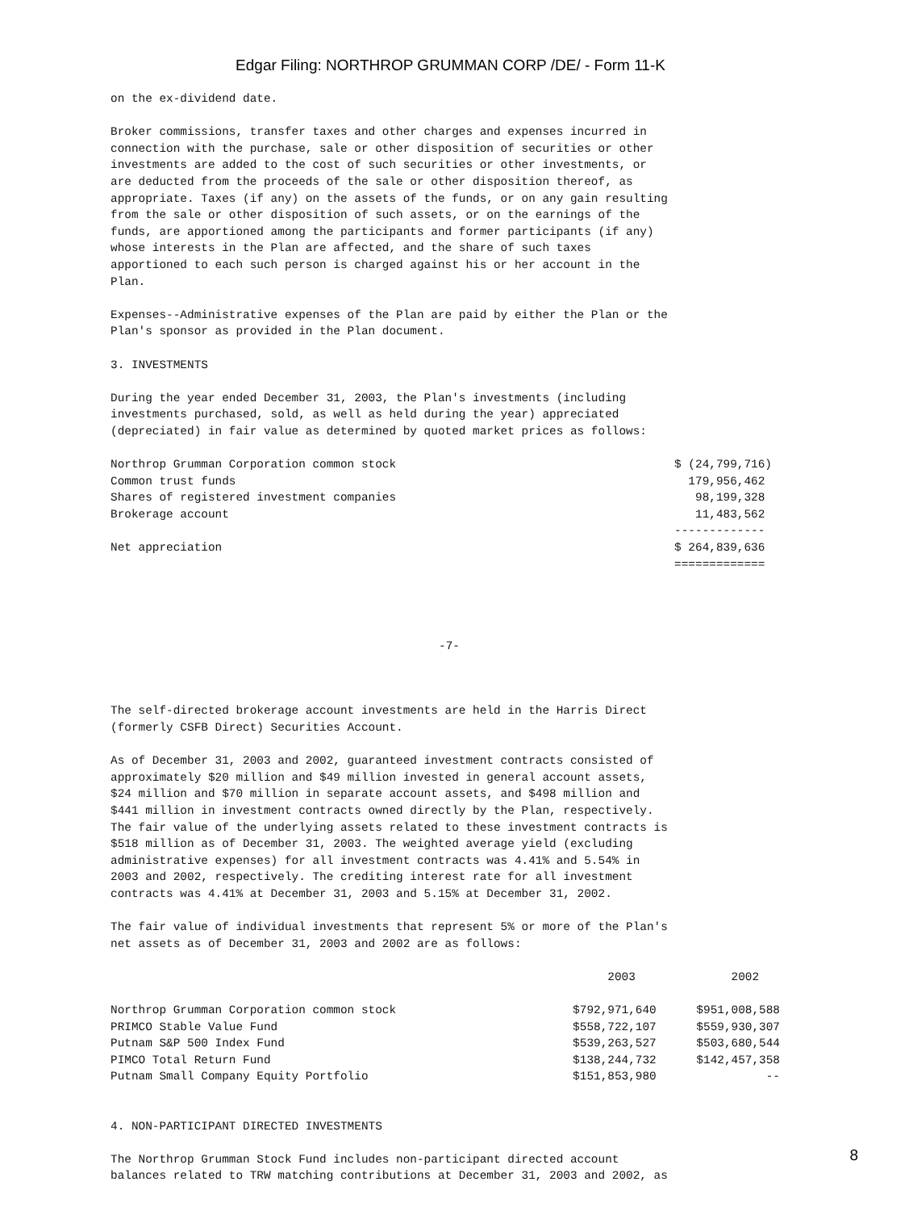Edgar Filing: NORTHROP GRUMMAN CORP /DE/ - Form 11-K
on the ex-dividend date.
Broker commissions, transfer taxes and other charges and expenses incurred in connection with the purchase, sale or other disposition of securities or other investments are added to the cost of such securities or other investments, or are deducted from the proceeds of the sale or other disposition thereof, as appropriate. Taxes (if any) on the assets of the funds, or on any gain resulting from the sale or other disposition of such assets, or on the earnings of the funds, are apportioned among the participants and former participants (if any) whose interests in the Plan are affected, and the share of such taxes apportioned to each such person is charged against his or her account in the Plan.
Expenses--Administrative expenses of the Plan are paid by either the Plan or the Plan's sponsor as provided in the Plan document.
3. INVESTMENTS
During the year ended December 31, 2003, the Plan's investments (including investments purchased, sold, as well as held during the year) appreciated (depreciated) in fair value as determined by quoted market prices as follows:
| Northrop Grumman Corporation common stock | $ (24,799,716) |
| Common trust funds | 179,956,462 |
| Shares of registered investment companies | 98,199,328 |
| Brokerage account | 11,483,562 |
| | ------------- |
| Net appreciation | $ 264,839,636 |
| | ============= |
-7-
The self-directed brokerage account investments are held in the Harris Direct (formerly CSFB Direct) Securities Account.
As of December 31, 2003 and 2002, guaranteed investment contracts consisted of approximately $20 million and $49 million invested in general account assets, $24 million and $70 million in separate account assets, and $498 million and $441 million in investment contracts owned directly by the Plan, respectively. The fair value of the underlying assets related to these investment contracts is $518 million as of December 31, 2003. The weighted average yield (excluding administrative expenses) for all investment contracts was 4.41% and 5.54% in 2003 and 2002, respectively. The crediting interest rate for all investment contracts was 4.41% at December 31, 2003 and 5.15% at December 31, 2002.
The fair value of individual investments that represent 5% or more of the Plan's net assets as of December 31, 2003 and 2002 are as follows:
| | 2003 | 2002 |
| Northrop Grumman Corporation common stock | $792,971,640 | $951,008,588 |
| PRIMCO Stable Value Fund | $558,722,107 | $559,930,307 |
| Putnam S&P 500 Index Fund | $539,263,527 | $503,680,544 |
| PIMCO Total Return Fund | $138,244,732 | $142,457,358 |
| Putnam Small Company Equity Portfolio | $151,853,980 | -- |
4. NON-PARTICIPANT DIRECTED INVESTMENTS
The Northrop Grumman Stock Fund includes non-participant directed account balances related to TRW matching contributions at December 31, 2003 and 2002, as
8